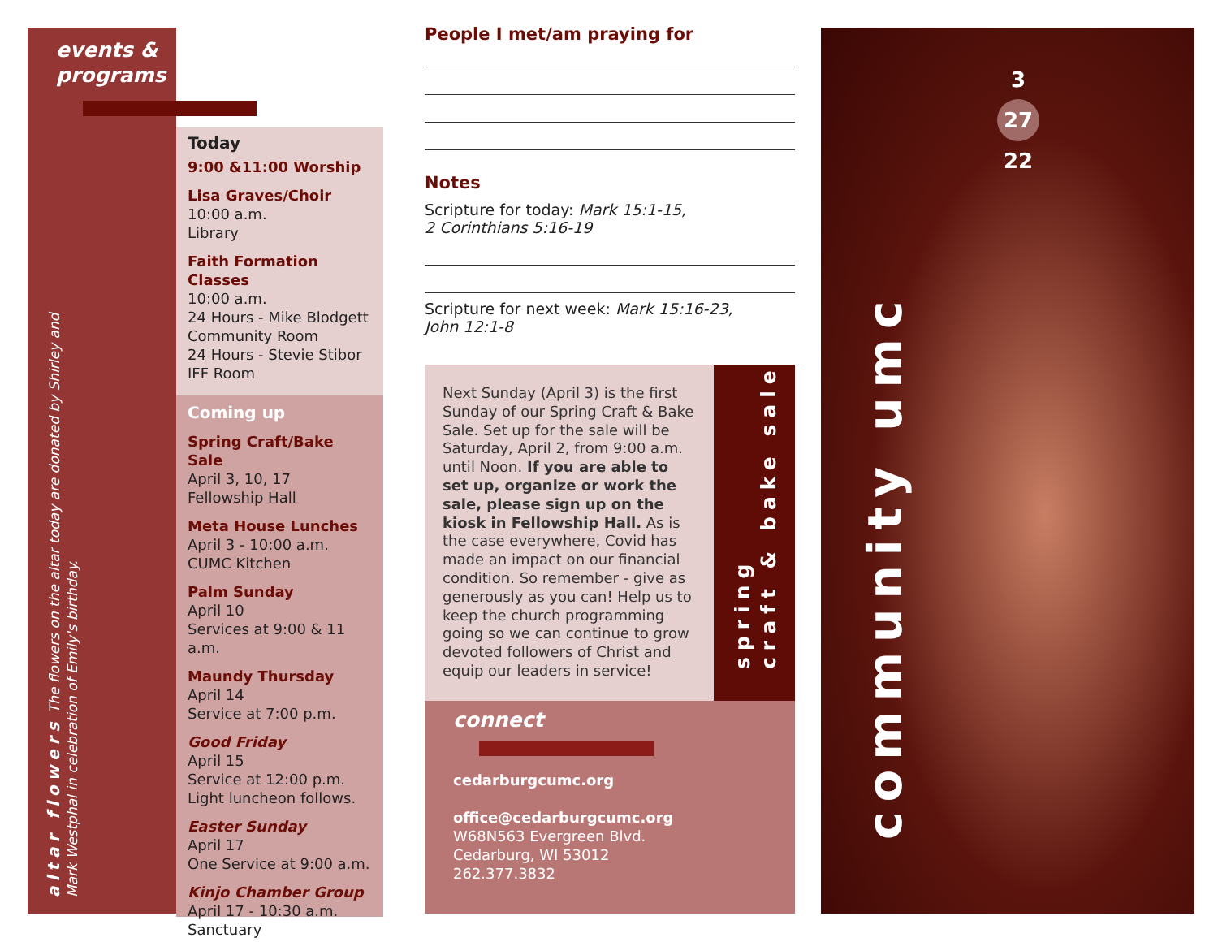events &
programs
altar flowers The flowers on the altar today are donated by Shirley and Mark Westphal in celebration of Emily's birthday.
Today
9:00 &11:00 Worship
Lisa Graves/Choir
10:00 a.m.
Library
Faith Formation Classes
10:00 a.m.
24 Hours - Mike Blodgett
Community Room
24 Hours - Stevie Stibor
IFF Room
Coming up
Spring Craft/Bake Sale
April 3, 10, 17
Fellowship Hall
Meta House Lunches
April 3 - 10:00 a.m.
CUMC Kitchen
Palm Sunday
April 10
Services at 9:00 & 11 a.m.
Maundy Thursday
April 14
Service at 7:00 p.m.
Good Friday
April 15
Service at 12:00 p.m.
Light luncheon follows.
Easter Sunday
April 17
One Service at 9:00 a.m.
Kinjo Chamber Group
April 17 - 10:30 a.m.
Sanctuary
People I met/am praying for
Notes
Scripture for today: Mark 15:1-15,
2 Corinthians 5:16-19
Scripture for next week: Mark 15:16-23,
John 12:1-8
Next Sunday (April 3) is the first Sunday of our Spring Craft & Bake Sale. Set up for the sale will be Saturday, April 2, from 9:00 a.m. until Noon. If you are able to set up, organize or work the sale, please sign up on the kiosk in Fellowship Hall. As is the case everywhere, Covid has made an impact on our financial condition. So remember - give as generously as you can! Help us to keep the church programming going so we can continue to grow devoted followers of Christ and equip our leaders in service!
spring
craft & bake sale
connect
cedarburgcumc.org
office@cedarburgcumc.org
W68N563 Evergreen Blvd.
Cedarburg, WI 53012
262.377.3832
3
27
22
community umc